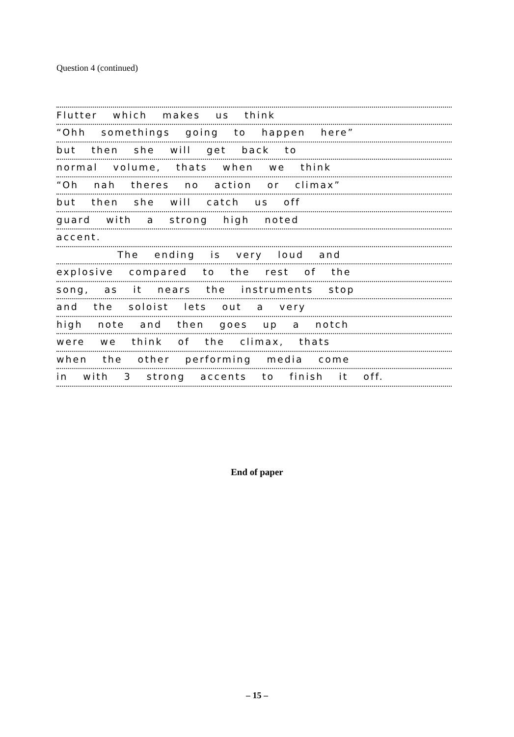Question 4 (continued)
Flutter which makes us think
“Ohh somethings going to happen here”
but then she will get back to
normal volume, thats when we think
“Oh nah theres no action or climax”
but then she will catch us off
guard with a strong high noted
accent.
The ending is very loud and
explosive compared to the rest of the
song, as it nears the instruments stop
and the soloist lets out a very
high note and then goes up a notch
were we think of the climax, thats
when the other performing media come
in with 3 strong accents to finish it off.
End of paper
– 15 –